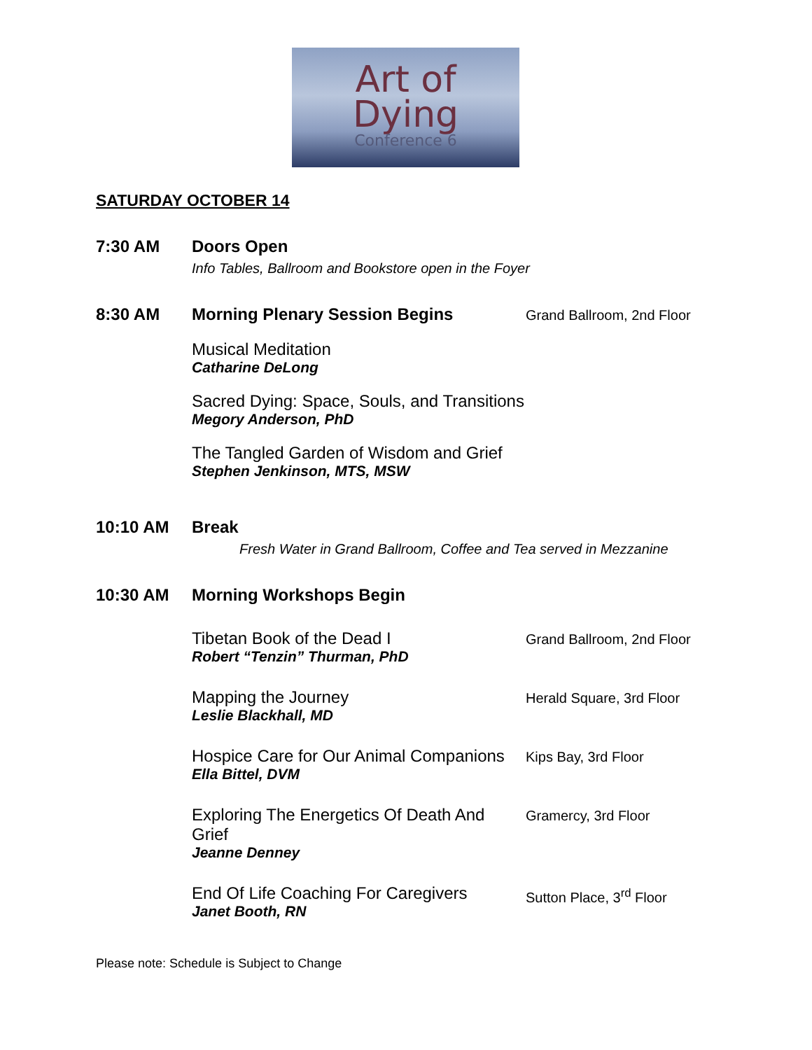Art of
Dying
Conference 6
SATURDAY OCTOBER 14
7:30 AM Doors Open
Info Tables, Ballroom and Bookstore open in the Foyer
8:30 AM Morning Plenary Session Begins
Grand Ballroom, 2nd Floor
Musical Meditation
Catharine DeLong
Sacred Dying: Space, Souls, and Transitions
Megory Anderson, PhD
The Tangled Garden of Wisdom and Grief
Stephen Jenkinson, MTS, MSW
10:10 AM Break
Fresh Water in Grand Ballroom, Coffee and Tea served in Mezzanine
10:30 AM Morning Workshops Begin
Tibetan Book of the Dead I
Robert “Tenzin” Thurman, PhD
Grand Ballroom, 2nd Floor
Mapping the Journey
Leslie Blackhall, MD
Herald Square, 3rd Floor
Hospice Care for Our Animal Companions
Ella Bittel, DVM
Kips Bay, 3rd Floor
Exploring The Energetics Of Death And Grief
Jeanne Denney
Gramercy, 3rd Floor
End Of Life Coaching For Caregivers
Janet Booth, RN
Sutton Place, 3<sup>rd</sup> Floor
Please note: Schedule is Subject to Change